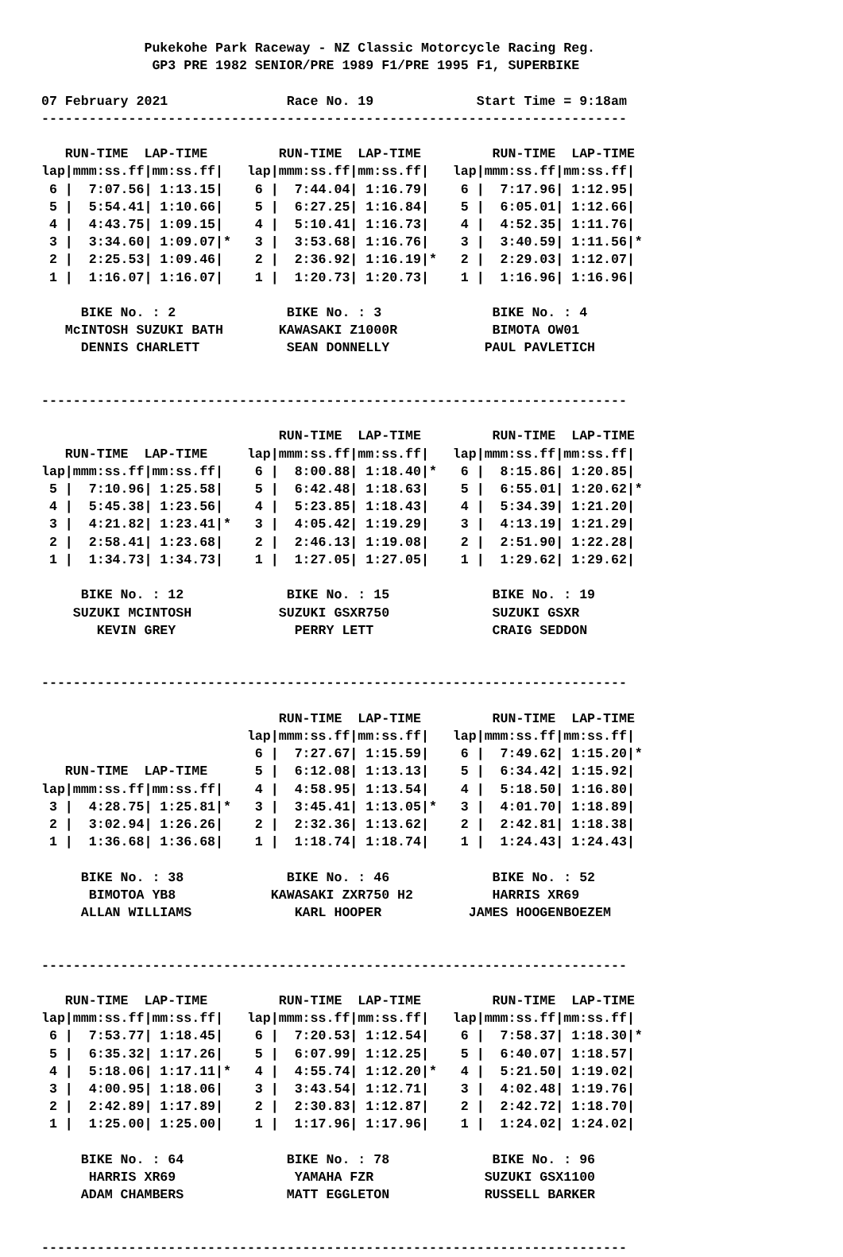Pukekohe Park Raceway - NZ Classic Motorcycle Racing Reg.
              GP3 PRE 1982 SENIOR/PRE 1989 F1/PRE 1995 F1, SUPERBIKE

07 February 2021               Race No. 19             Start Time = 9:18am
--------------------------------------------------------------------------

   RUN-TIME  LAP-TIME         RUN-TIME  LAP-TIME         RUN-TIME  LAP-TIME
lap|mmm:ss.ff|mm:ss.ff|   lap|mmm:ss.ff|mm:ss.ff|   lap|mmm:ss.ff|mm:ss.ff|
 6 |  7:07.56| 1:13.15|    6 |  7:44.04| 1:16.79|    6 |  7:17.96| 1:12.95|
 5 |  5:54.41| 1:10.66|    5 |  6:27.25| 1:16.84|    5 |  6:05.01| 1:12.66|
 4 |  4:43.75| 1:09.15|    4 |  5:10.41| 1:16.73|    4 |  4:52.35| 1:11.76|
 3 |  3:34.60| 1:09.07|*   3 |  3:53.68| 1:16.76|    3 |  3:40.59| 1:11.56|*
 2 |  2:25.53| 1:09.46|    2 |  2:36.92| 1:16.19|*   2 |  2:29.03| 1:12.07|
 1 |  1:16.07| 1:16.07|    1 |  1:20.73| 1:20.73|    1 |  1:16.96| 1:16.96|

     BIKE No. : 2              BIKE No. : 3              BIKE No. : 4
   McINTOSH SUZUKI BATH       KAWASAKI Z1000R            BIMOTA OW01
     DENNIS CHARLETT           SEAN DONNELLY            PAUL PAVLETICH


--------------------------------------------------------------------------

                              RUN-TIME  LAP-TIME         RUN-TIME  LAP-TIME
   RUN-TIME  LAP-TIME     lap|mmm:ss.ff|mm:ss.ff|   lap|mmm:ss.ff|mm:ss.ff|
lap|mmm:ss.ff|mm:ss.ff|    6 |  8:00.88| 1:18.40|*   6 |  8:15.86| 1:20.85|
 5 |  7:10.96| 1:25.58|    5 |  6:42.48| 1:18.63|    5 |  6:55.01| 1:20.62|*
 4 |  5:45.38| 1:23.56|    4 |  5:23.85| 1:18.43|    4 |  5:34.39| 1:21.20|
 3 |  4:21.82| 1:23.41|*   3 |  4:05.42| 1:19.29|    3 |  4:13.19| 1:21.29|
 2 |  2:58.41| 1:23.68|    2 |  2:46.13| 1:19.08|    2 |  2:51.90| 1:22.28|
 1 |  1:34.73| 1:34.73|    1 |  1:27.05| 1:27.05|    1 |  1:29.62| 1:29.62|

     BIKE No. : 12             BIKE No. : 15             BIKE No. : 19
    SUZUKI MCINTOSH           SUZUKI GSXR750             SUZUKI GSXR
       KEVIN GREY               PERRY LETT               CRAIG SEDDON


--------------------------------------------------------------------------

                              RUN-TIME  LAP-TIME         RUN-TIME  LAP-TIME
                          lap|mmm:ss.ff|mm:ss.ff|   lap|mmm:ss.ff|mm:ss.ff|
                           6 |  7:27.67| 1:15.59|    6 |  7:49.62| 1:15.20|*
   RUN-TIME  LAP-TIME      5 |  6:12.08| 1:13.13|    5 |  6:34.42| 1:15.92|
lap|mmm:ss.ff|mm:ss.ff|    4 |  4:58.95| 1:13.54|    4 |  5:18.50| 1:16.80|
 3 |  4:28.75| 1:25.81|*   3 |  3:45.41| 1:13.05|*   3 |  4:01.70| 1:18.89|
 2 |  3:02.94| 1:26.26|    2 |  2:32.36| 1:13.62|    2 |  2:42.81| 1:18.38|
 1 |  1:36.68| 1:36.68|    1 |  1:18.74| 1:18.74|    1 |  1:24.43| 1:24.43|

     BIKE No. : 38             BIKE No. : 46             BIKE No. : 52
      BIMOTOA YB8            KAWASAKI ZXR750 H2          HARRIS XR69
     ALLAN WILLIAMS             KARL HOOPER           JAMES HOOGENBOEZEM


--------------------------------------------------------------------------

   RUN-TIME  LAP-TIME         RUN-TIME  LAP-TIME         RUN-TIME  LAP-TIME
lap|mmm:ss.ff|mm:ss.ff|   lap|mmm:ss.ff|mm:ss.ff|   lap|mmm:ss.ff|mm:ss.ff|
 6 |  7:53.77| 1:18.45|    6 |  7:20.53| 1:12.54|    6 |  7:58.37| 1:18.30|*
 5 |  6:35.32| 1:17.26|    5 |  6:07.99| 1:12.25|    5 |  6:40.07| 1:18.57|
 4 |  5:18.06| 1:17.11|*   4 |  4:55.74| 1:12.20|*   4 |  5:21.50| 1:19.02|
 3 |  4:00.95| 1:18.06|    3 |  3:43.54| 1:12.71|    3 |  4:02.48| 1:19.76|
 2 |  2:42.89| 1:17.89|    2 |  2:30.83| 1:12.87|    2 |  2:42.72| 1:18.70|
 1 |  1:25.00| 1:25.00|    1 |  1:17.96| 1:17.96|    1 |  1:24.02| 1:24.02|

     BIKE No. : 64             BIKE No. : 78             BIKE No. : 96
      HARRIS XR69               YAMAHA FZR              SUZUKI GSX1100
     ADAM CHAMBERS             MATT EGGLETON            RUSSELL BARKER


--------------------------------------------------------------------------